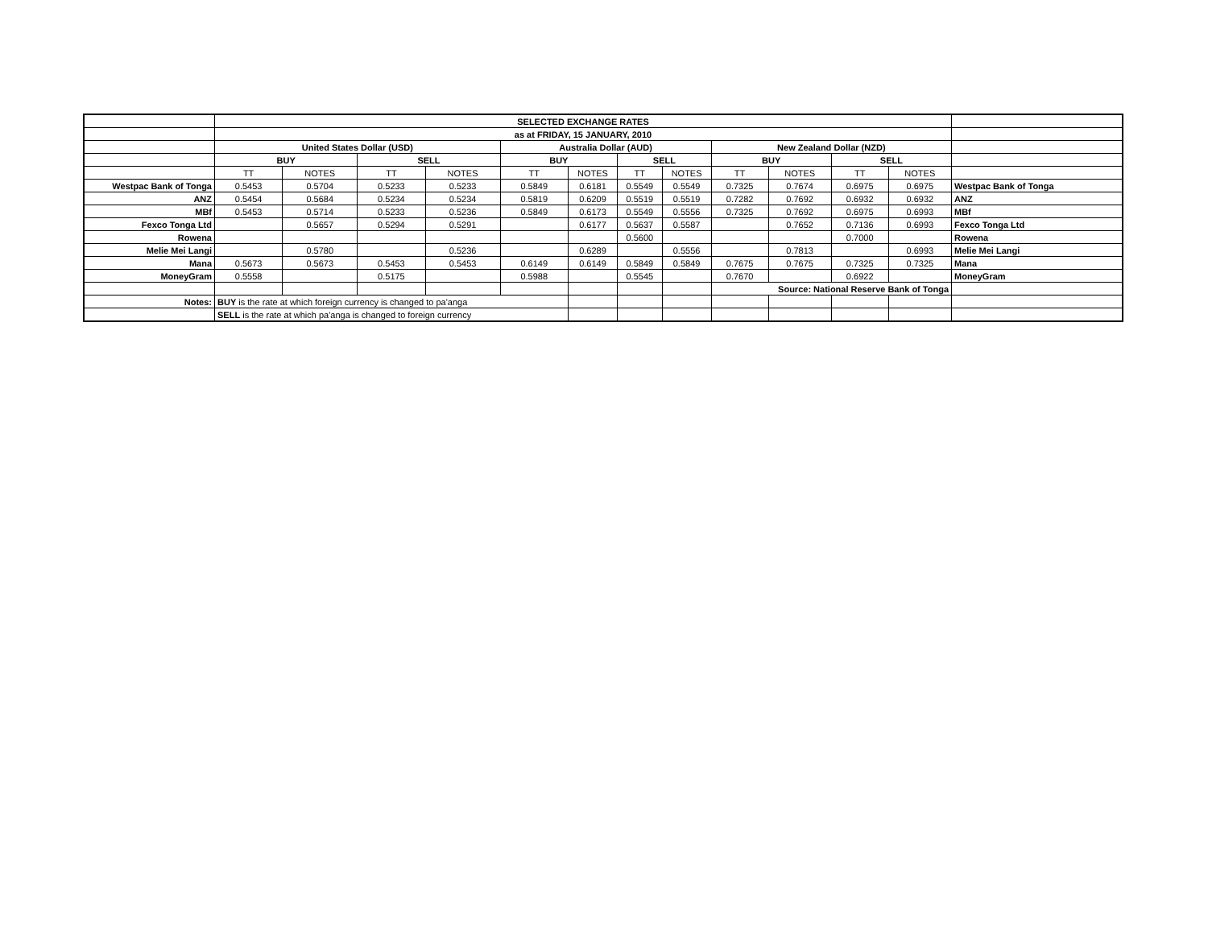| | SELECTED EXCHANGE RATES | | | | | | | | | | | | |
| | as at FRIDAY, 15 JANUARY, 2010 | | | | | | | | | | | | |
| | United States Dollar (USD) | | | | Australia Dollar (AUD) | | | | New Zealand Dollar (NZD) | | | | |
| | BUY | | SELL | | BUY | | SELL | | BUY | | SELL | | |
| | TT | NOTES | TT | NOTES | TT | NOTES | TT | NOTES | TT | NOTES | TT | NOTES | |
| Westpac Bank of Tonga | 0.5453 | 0.5704 | 0.5233 | 0.5233 | 0.5849 | 0.6181 | 0.5549 | 0.5549 | 0.7325 | 0.7674 | 0.6975 | 0.6975 | Westpac Bank of Tonga |
| ANZ | 0.5454 | 0.5684 | 0.5234 | 0.5234 | 0.5819 | 0.6209 | 0.5519 | 0.5519 | 0.7282 | 0.7692 | 0.6932 | 0.6932 | ANZ |
| MBf | 0.5453 | 0.5714 | 0.5233 | 0.5236 | 0.5849 | 0.6173 | 0.5549 | 0.5556 | 0.7325 | 0.7692 | 0.6975 | 0.6993 | MBf |
| Fexco Tonga Ltd | | 0.5657 | 0.5294 | 0.5291 | | 0.6177 | 0.5637 | 0.5587 | | 0.7652 | 0.7136 | 0.6993 | Fexco Tonga Ltd |
| Rowena | | | | | | | 0.5600 | | | | 0.7000 | | Rowena |
| Melie Mei Langi | | 0.5780 | | 0.5236 | | 0.6289 | | 0.5556 | | 0.7813 | | 0.6993 | Melie Mei Langi |
| Mana | 0.5673 | 0.5673 | 0.5453 | 0.5453 | 0.6149 | 0.6149 | 0.5849 | 0.5849 | 0.7675 | 0.7675 | 0.7325 | 0.7325 | Mana |
| MoneyGram | 0.5558 | | 0.5175 | | 0.5988 | | 0.5545 | | 0.7670 | | 0.6922 | | MoneyGram |
| | | | | | | | | | Source: National Reserve Bank of Tonga | | | | |
| Notes: | BUY is the rate at which foreign currency is changed to pa'anga | | | | | | | | | | | | |
| | SELL is the rate at which pa'anga is changed to foreign currency | | | | | | | | | | | | |